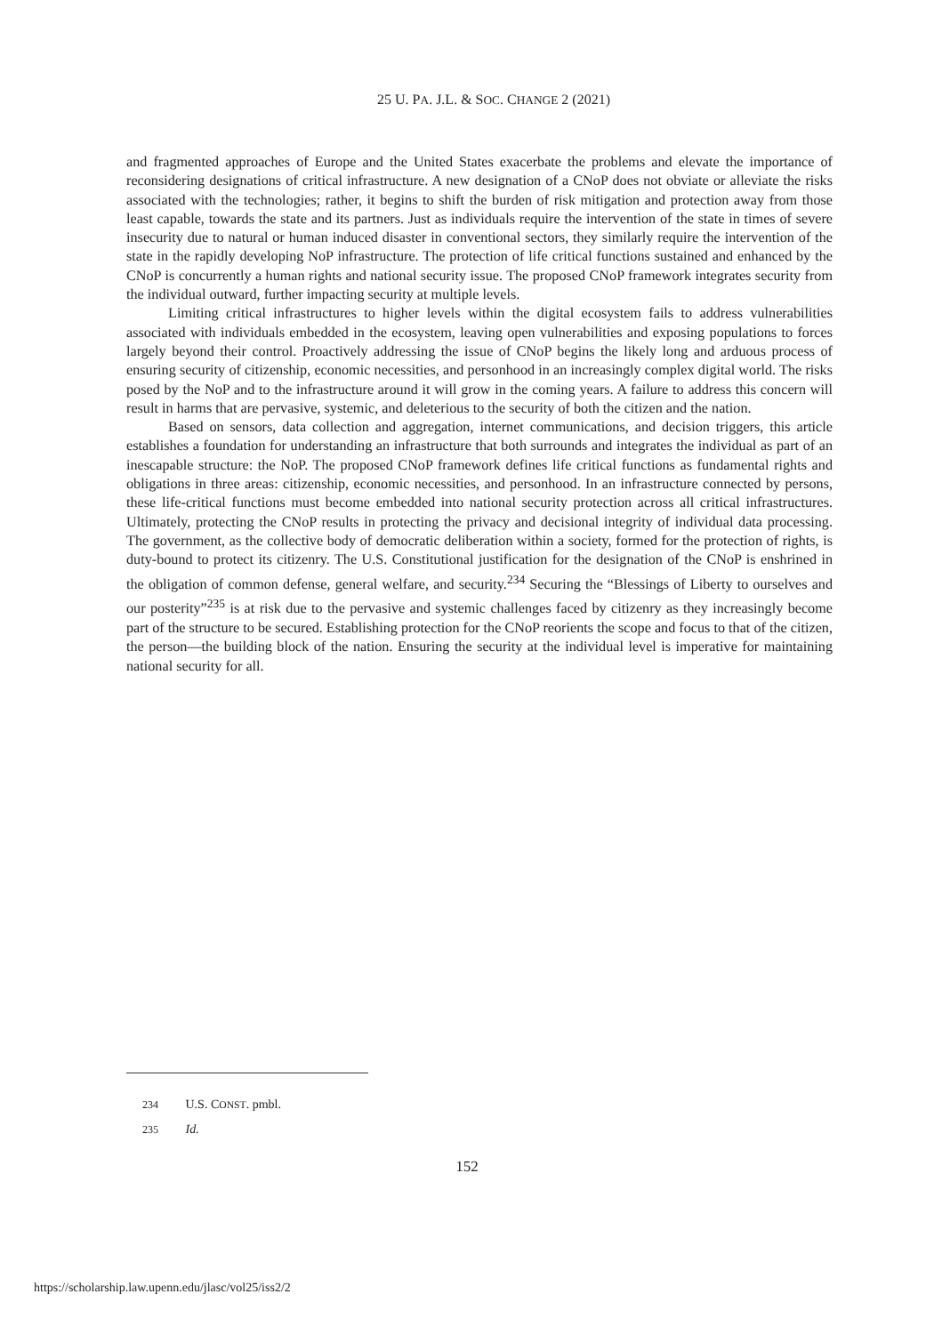25 U. PA. J.L. & SOC. CHANGE 2 (2021)
and fragmented approaches of Europe and the United States exacerbate the problems and elevate the importance of reconsidering designations of critical infrastructure. A new designation of a CNoP does not obviate or alleviate the risks associated with the technologies; rather, it begins to shift the burden of risk mitigation and protection away from those least capable, towards the state and its partners. Just as individuals require the intervention of the state in times of severe insecurity due to natural or human induced disaster in conventional sectors, they similarly require the intervention of the state in the rapidly developing NoP infrastructure. The protection of life critical functions sustained and enhanced by the CNoP is concurrently a human rights and national security issue. The proposed CNoP framework integrates security from the individual outward, further impacting security at multiple levels.
Limiting critical infrastructures to higher levels within the digital ecosystem fails to address vulnerabilities associated with individuals embedded in the ecosystem, leaving open vulnerabilities and exposing populations to forces largely beyond their control. Proactively addressing the issue of CNoP begins the likely long and arduous process of ensuring security of citizenship, economic necessities, and personhood in an increasingly complex digital world. The risks posed by the NoP and to the infrastructure around it will grow in the coming years. A failure to address this concern will result in harms that are pervasive, systemic, and deleterious to the security of both the citizen and the nation.
Based on sensors, data collection and aggregation, internet communications, and decision triggers, this article establishes a foundation for understanding an infrastructure that both surrounds and integrates the individual as part of an inescapable structure: the NoP. The proposed CNoP framework defines life critical functions as fundamental rights and obligations in three areas: citizenship, economic necessities, and personhood. In an infrastructure connected by persons, these life-critical functions must become embedded into national security protection across all critical infrastructures. Ultimately, protecting the CNoP results in protecting the privacy and decisional integrity of individual data processing. The government, as the collective body of democratic deliberation within a society, formed for the protection of rights, is duty-bound to protect its citizenry. The U.S. Constitutional justification for the designation of the CNoP is enshrined in the obligation of common defense, general welfare, and security.<sup>234</sup> Securing the “Blessings of Liberty to ourselves and our posterity”<sup>235</sup> is at risk due to the pervasive and systemic challenges faced by citizenry as they increasingly become part of the structure to be secured. Establishing protection for the CNoP reorients the scope and focus to that of the citizen, the person—the building block of the nation. Ensuring the security at the individual level is imperative for maintaining national security for all.
234 U.S. CONST. pmbl.
235 Id.
152
https://scholarship.law.upenn.edu/jlasc/vol25/iss2/2